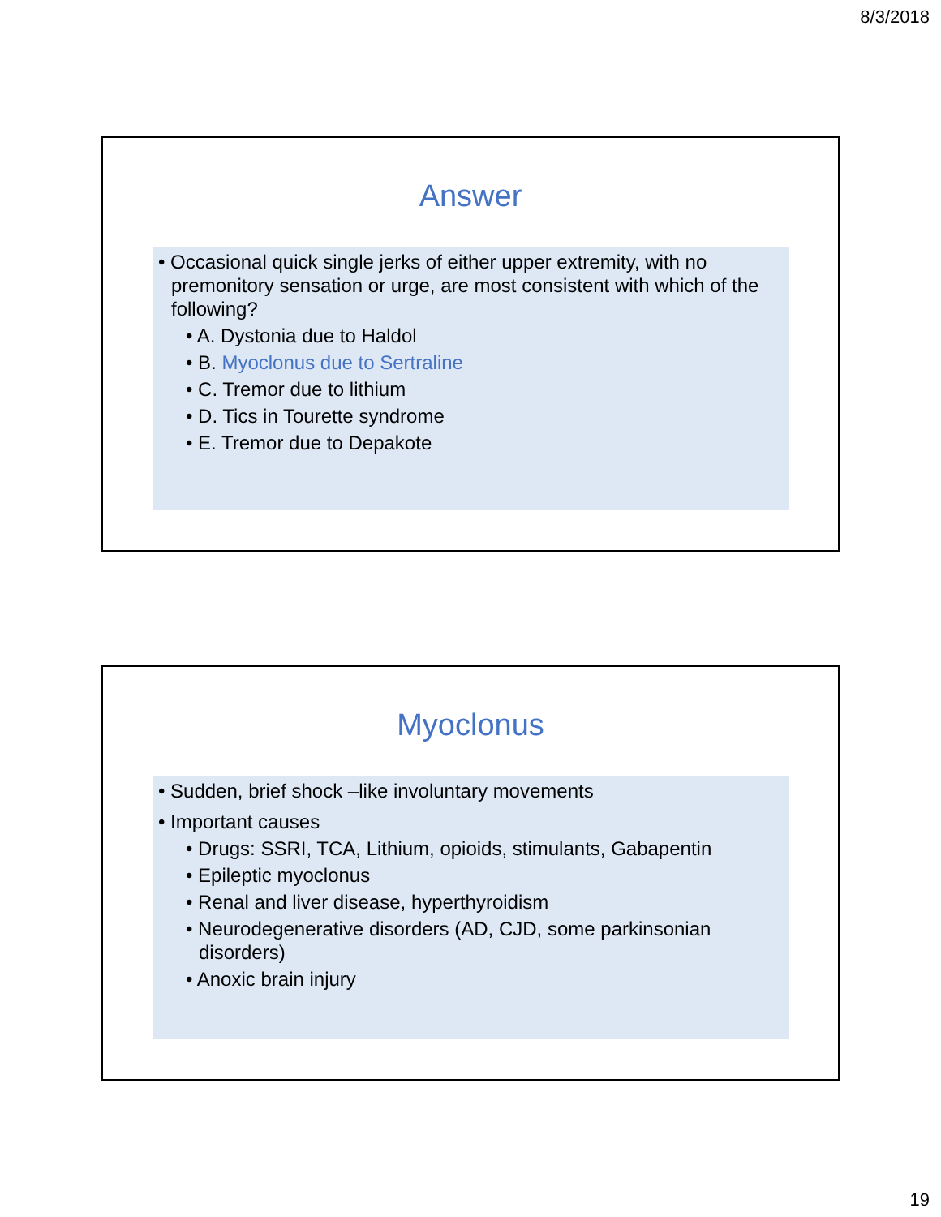8/3/2018
Answer
• Occasional quick single jerks of either upper extremity, with no premonitory sensation or urge, are most consistent with which of the following?
• A. Dystonia due to Haldol
• B. Myoclonus due to Sertraline
• C. Tremor due to lithium
• D. Tics in Tourette syndrome
• E. Tremor due to Depakote
Myoclonus
• Sudden, brief shock –like involuntary movements
• Important causes
• Drugs: SSRI, TCA, Lithium, opioids, stimulants, Gabapentin
• Epileptic myoclonus
• Renal and liver disease, hyperthyroidism
• Neurodegenerative disorders (AD, CJD, some parkinsonian disorders)
• Anoxic brain injury
19